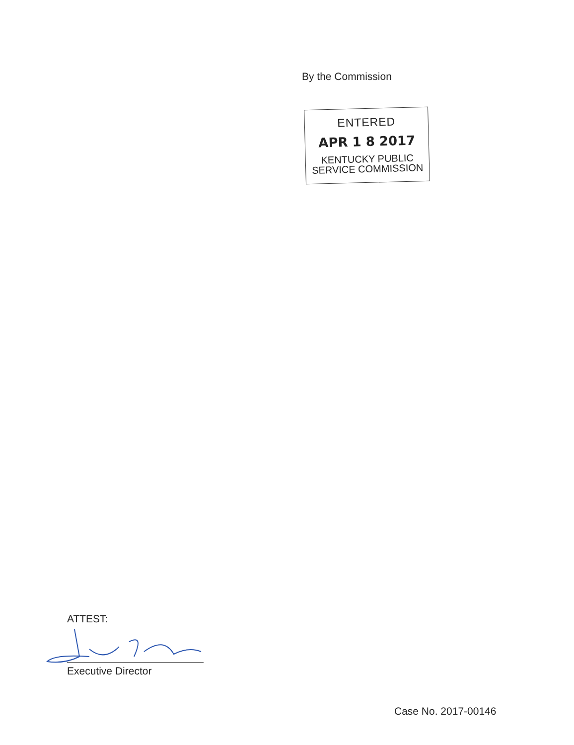By the Commission
ENTERED
APR 1 8 2017
KENTUCKY PUBLIC
SERVICE COMMISSION
ATTEST:
Executive Director
Case No. 2017-00146